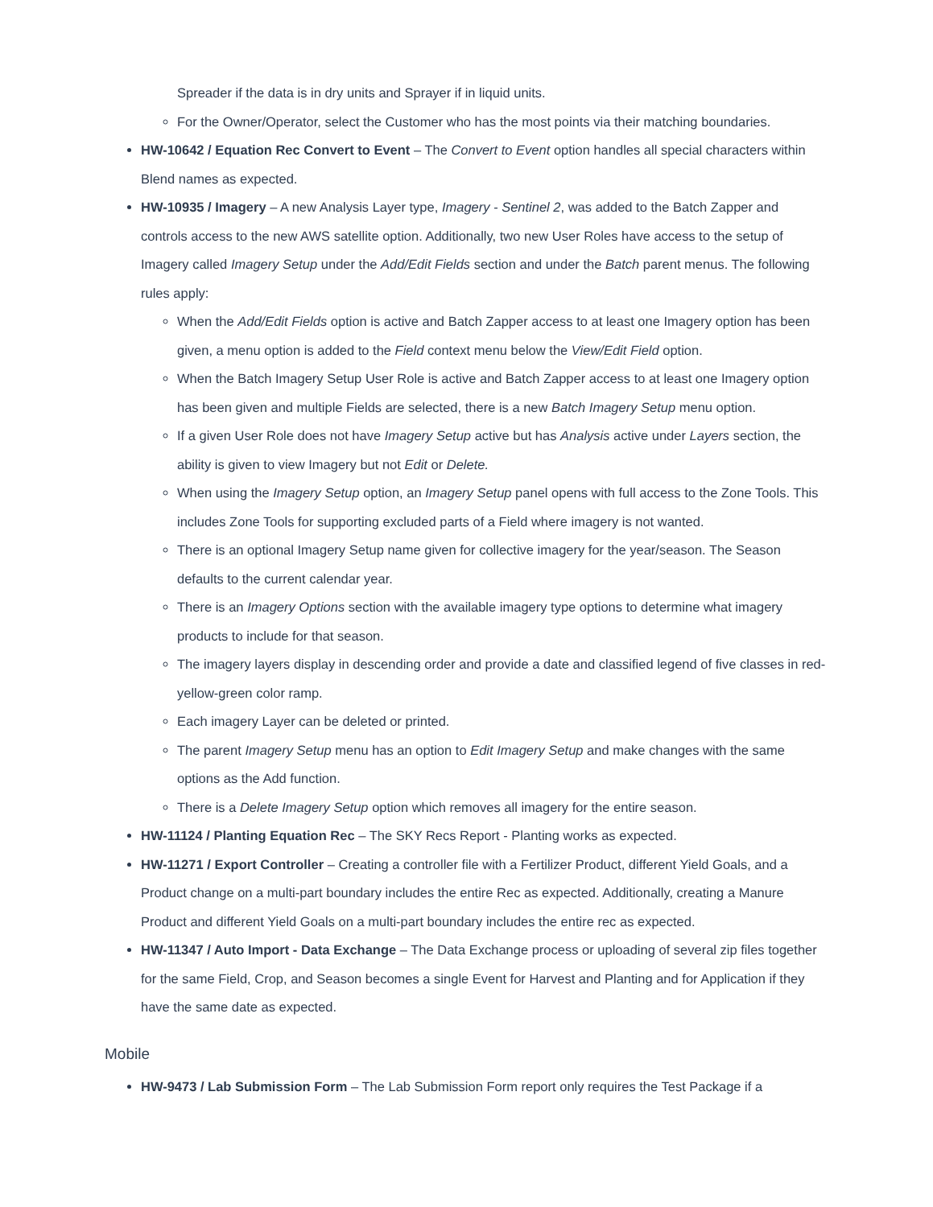Spreader if the data is in dry units and Sprayer if in liquid units.
For the Owner/Operator, select the Customer who has the most points via their matching boundaries.
HW-10642 / Equation Rec Convert to Event – The Convert to Event option handles all special characters within Blend names as expected.
HW-10935 / Imagery – A new Analysis Layer type, Imagery - Sentinel 2, was added to the Batch Zapper and controls access to the new AWS satellite option. Additionally, two new User Roles have access to the setup of Imagery called Imagery Setup under the Add/Edit Fields section and under the Batch parent menus. The following rules apply:
When the Add/Edit Fields option is active and Batch Zapper access to at least one Imagery option has been given, a menu option is added to the Field context menu below the View/Edit Field option.
When the Batch Imagery Setup User Role is active and Batch Zapper access to at least one Imagery option has been given and multiple Fields are selected, there is a new Batch Imagery Setup menu option.
If a given User Role does not have Imagery Setup active but has Analysis active under Layers section, the ability is given to view Imagery but not Edit or Delete.
When using the Imagery Setup option, an Imagery Setup panel opens with full access to the Zone Tools. This includes Zone Tools for supporting excluded parts of a Field where imagery is not wanted.
There is an optional Imagery Setup name given for collective imagery for the year/season. The Season defaults to the current calendar year.
There is an Imagery Options section with the available imagery type options to determine what imagery products to include for that season.
The imagery layers display in descending order and provide a date and classified legend of five classes in red-yellow-green color ramp.
Each imagery Layer can be deleted or printed.
The parent Imagery Setup menu has an option to Edit Imagery Setup and make changes with the same options as the Add function.
There is a Delete Imagery Setup option which removes all imagery for the entire season.
HW-11124 / Planting Equation Rec – The SKY Recs Report - Planting works as expected.
HW-11271 / Export Controller – Creating a controller file with a Fertilizer Product, different Yield Goals, and a Product change on a multi-part boundary includes the entire Rec as expected. Additionally, creating a Manure Product and different Yield Goals on a multi-part boundary includes the entire rec as expected.
HW-11347 / Auto Import - Data Exchange – The Data Exchange process or uploading of several zip files together for the same Field, Crop, and Season becomes a single Event for Harvest and Planting and for Application if they have the same date as expected.
Mobile
HW-9473 / Lab Submission Form – The Lab Submission Form report only requires the Test Package if a